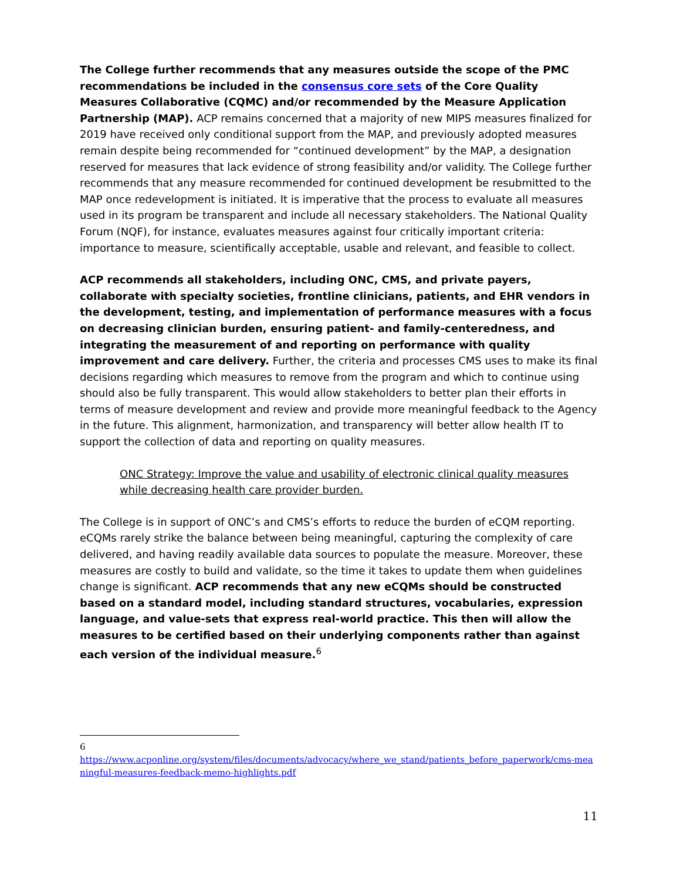The College further recommends that any measures outside the scope of the PMC recommendations be included in the consensus core sets of the Core Quality Measures Collaborative (CQMC) and/or recommended by the Measure Application Partnership (MAP). ACP remains concerned that a majority of new MIPS measures finalized for 2019 have received only conditional support from the MAP, and previously adopted measures remain despite being recommended for “continued development” by the MAP, a designation reserved for measures that lack evidence of strong feasibility and/or validity. The College further recommends that any measure recommended for continued development be resubmitted to the MAP once redevelopment is initiated. It is imperative that the process to evaluate all measures used in its program be transparent and include all necessary stakeholders. The National Quality Forum (NQF), for instance, evaluates measures against four critically important criteria: importance to measure, scientifically acceptable, usable and relevant, and feasible to collect.
ACP recommends all stakeholders, including ONC, CMS, and private payers, collaborate with specialty societies, frontline clinicians, patients, and EHR vendors in the development, testing, and implementation of performance measures with a focus on decreasing clinician burden, ensuring patient- and family-centeredness, and integrating the measurement of and reporting on performance with quality improvement and care delivery. Further, the criteria and processes CMS uses to make its final decisions regarding which measures to remove from the program and which to continue using should also be fully transparent. This would allow stakeholders to better plan their efforts in terms of measure development and review and provide more meaningful feedback to the Agency in the future. This alignment, harmonization, and transparency will better allow health IT to support the collection of data and reporting on quality measures.
ONC Strategy: Improve the value and usability of electronic clinical quality measures while decreasing health care provider burden.
The College is in support of ONC’s and CMS’s efforts to reduce the burden of eCQM reporting. eCQMs rarely strike the balance between being meaningful, capturing the complexity of care delivered, and having readily available data sources to populate the measure. Moreover, these measures are costly to build and validate, so the time it takes to update them when guidelines change is significant. ACP recommends that any new eCQMs should be constructed based on a standard model, including standard structures, vocabularies, expression language, and value-sets that express real-world practice. This then will allow the measures to be certified based on their underlying components rather than against each version of the individual measure.<sup>6</sup>
6
https://www.acponline.org/system/files/documents/advocacy/where_we_stand/patients_before_paperwork/cms-meaningful-measures-feedback-memo-highlights.pdf
11